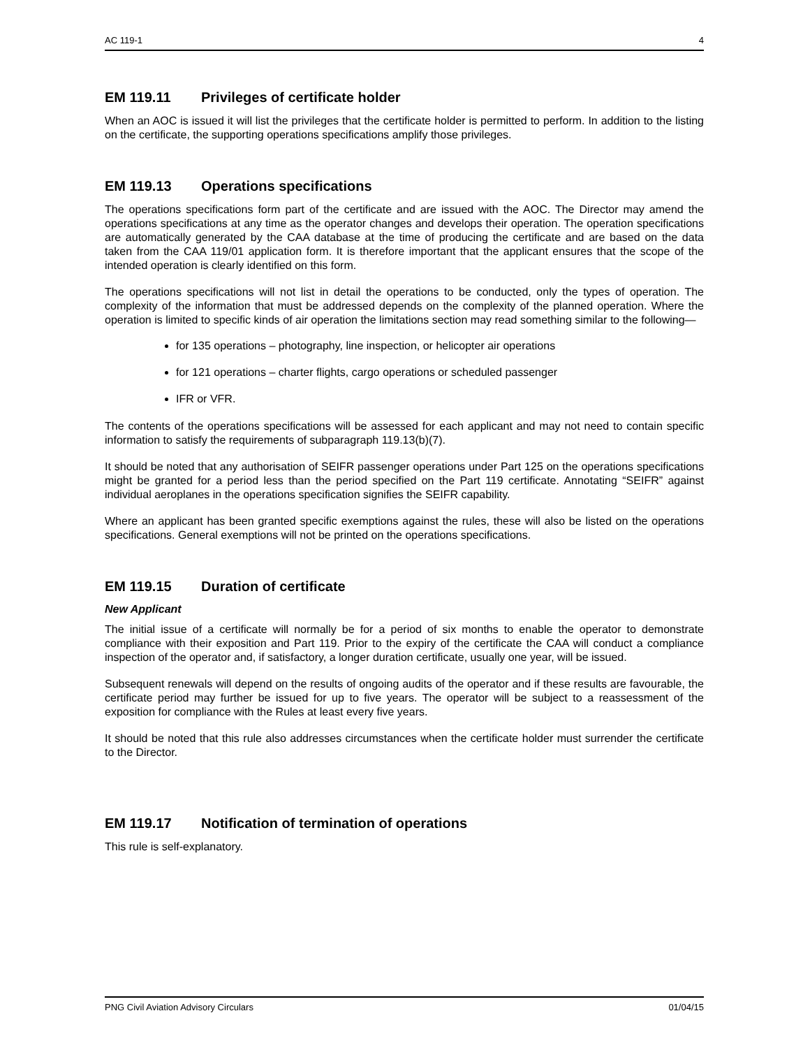AC 119-1 4
EM 119.11 Privileges of certificate holder
When an AOC is issued it will list the privileges that the certificate holder is permitted to perform. In addition to the listing on the certificate, the supporting operations specifications amplify those privileges.
EM 119.13 Operations specifications
The operations specifications form part of the certificate and are issued with the AOC. The Director may amend the operations specifications at any time as the operator changes and develops their operation. The operation specifications are automatically generated by the CAA database at the time of producing the certificate and are based on the data taken from the CAA 119/01 application form. It is therefore important that the applicant ensures that the scope of the intended operation is clearly identified on this form.
The operations specifications will not list in detail the operations to be conducted, only the types of operation. The complexity of the information that must be addressed depends on the complexity of the planned operation. Where the operation is limited to specific kinds of air operation the limitations section may read something similar to the following—
for 135 operations – photography, line inspection, or helicopter air operations
for 121 operations – charter flights, cargo operations or scheduled passenger
IFR or VFR.
The contents of the operations specifications will be assessed for each applicant and may not need to contain specific information to satisfy the requirements of subparagraph 119.13(b)(7).
It should be noted that any authorisation of SEIFR passenger operations under Part 125 on the operations specifications might be granted for a period less than the period specified on the Part 119 certificate. Annotating “SEIFR” against individual aeroplanes in the operations specification signifies the SEIFR capability.
Where an applicant has been granted specific exemptions against the rules, these will also be listed on the operations specifications. General exemptions will not be printed on the operations specifications.
EM 119.15 Duration of certificate
New Applicant
The initial issue of a certificate will normally be for a period of six months to enable the operator to demonstrate compliance with their exposition and Part 119. Prior to the expiry of the certificate the CAA will conduct a compliance inspection of the operator and, if satisfactory, a longer duration certificate, usually one year, will be issued.
Subsequent renewals will depend on the results of ongoing audits of the operator and if these results are favourable, the certificate period may further be issued for up to five years. The operator will be subject to a reassessment of the exposition for compliance with the Rules at least every five years.
It should be noted that this rule also addresses circumstances when the certificate holder must surrender the certificate to the Director.
EM 119.17 Notification of termination of operations
This rule is self-explanatory.
PNG Civil Aviation Advisory Circulars 01/04/15